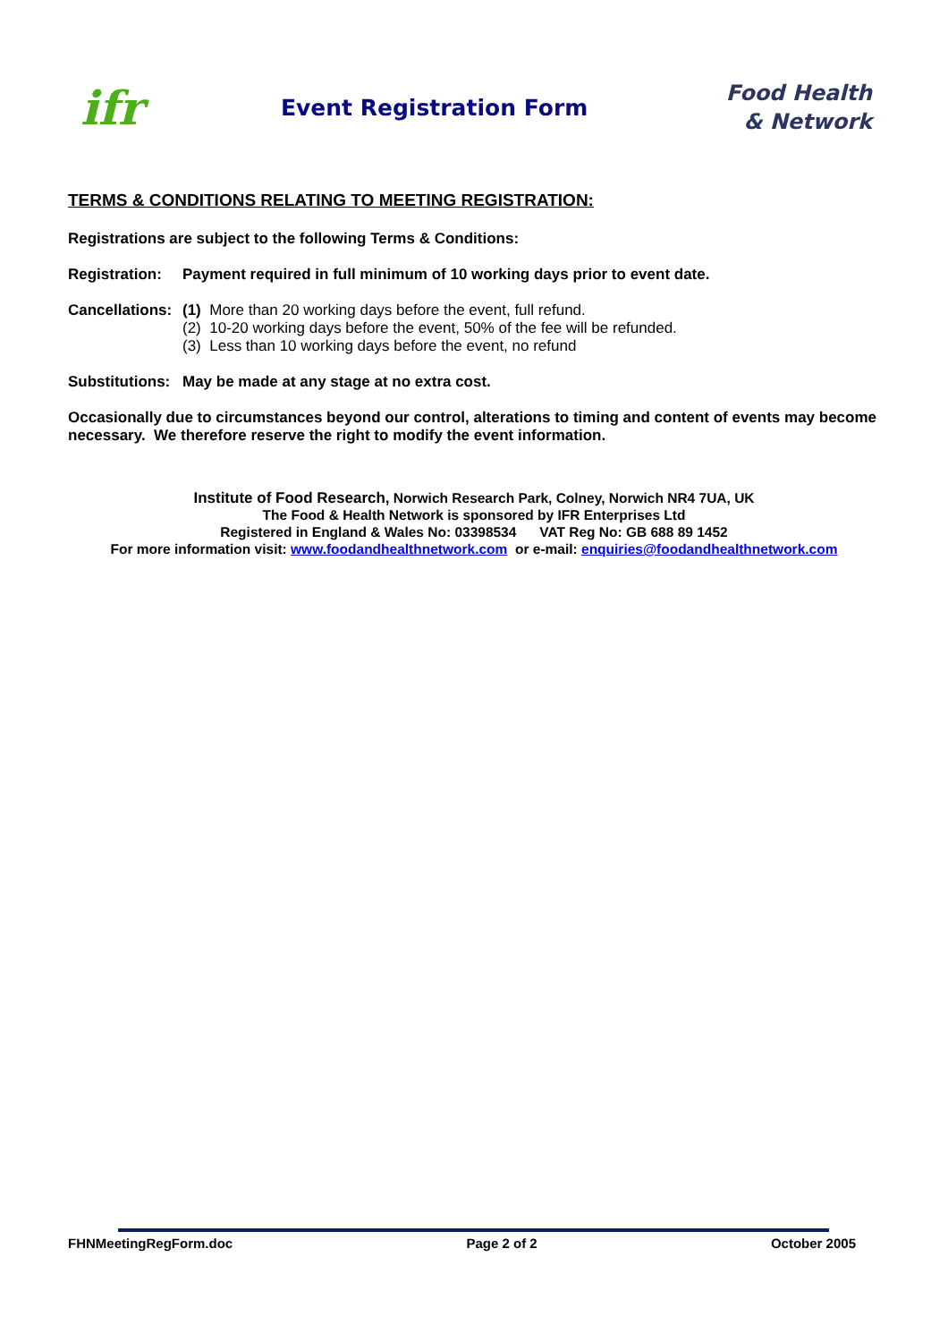ifr
Event Registration Form
Food Health
& Network
TERMS & CONDITIONS RELATING TO MEETING REGISTRATION:
Registrations are subject to the following Terms & Conditions:
Registration:
Payment required in full minimum of 10 working days prior to event date.
Cancellations:
(1) More than 20 working days before the event, full refund.
(2) 10-20 working days before the event, 50% of the fee will be refunded.
(3) Less than 10 working days before the event, no refund
Substitutions:
May be made at any stage at no extra cost.
Occasionally due to circumstances beyond our control, alterations to timing and content of events may become necessary. We therefore reserve the right to modify the event information.
Institute of Food Research, Norwich Research Park, Colney, Norwich NR4 7UA, UK
The Food & Health Network is sponsored by IFR Enterprises Ltd
Registered in England & Wales No: 03398534 VAT Reg No: GB 688 89 1452
For more information visit: www.foodandhealthnetwork.com or e-mail: enquiries@foodandhealthnetwork.com
FHNMeetingRegForm.doc Page 2 of 2 October 2005